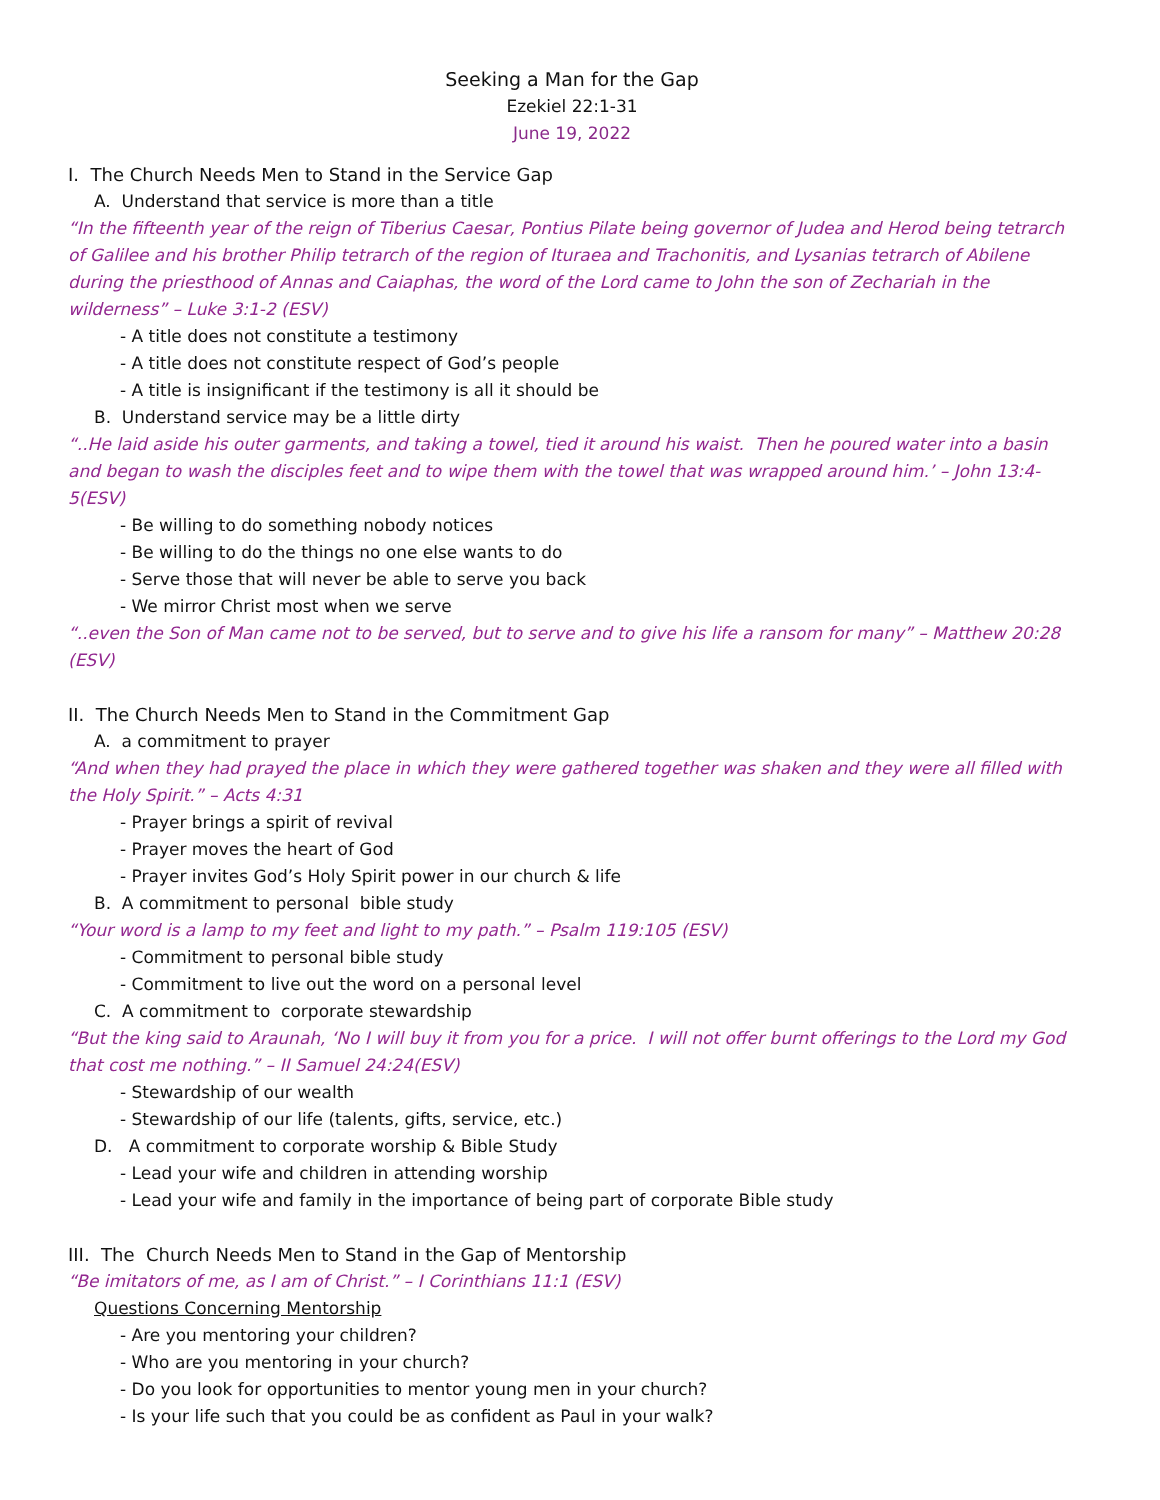Seeking a Man for the Gap
Ezekiel 22:1-31
June 19, 2022
I. The Church Needs Men to Stand in the Service Gap
A. Understand that service is more than a title
“In the fifteenth year of the reign of Tiberius Caesar, Pontius Pilate being governor of Judea and Herod being tetrarch of Galilee and his brother Philip tetrarch of the region of Ituraea and Trachonitis, and Lysanias tetrarch of Abilene during the priesthood of Annas and Caiaphas, the word of the Lord came to John the son of Zechariah in the wilderness” – Luke 3:1-2 (ESV)
- A title does not constitute a testimony
- A title does not constitute respect of God’s people
- A title is insignificant if the testimony is all it should be
B. Understand service may be a little dirty
“..He laid aside his outer garments, and taking a towel, tied it around his waist. Then he poured water into a basin and began to wash the disciples feet and to wipe them with the towel that was wrapped around him.’ – John 13:4-5(ESV)
- Be willing to do something nobody notices
- Be willing to do the things no one else wants to do
- Serve those that will never be able to serve you back
- We mirror Christ most when we serve
“..even the Son of Man came not to be served, but to serve and to give his life a ransom for many” – Matthew 20:28 (ESV)
II. The Church Needs Men to Stand in the Commitment Gap
A. a commitment to prayer
“And when they had prayed the place in which they were gathered together was shaken and they were all filled with the Holy Spirit.” – Acts 4:31
- Prayer brings a spirit of revival
- Prayer moves the heart of God
- Prayer invites God’s Holy Spirit power in our church & life
B. A commitment to personal bible study
“Your word is a lamp to my feet and light to my path.” – Psalm 119:105 (ESV)
- Commitment to personal bible study
- Commitment to live out the word on a personal level
C. A commitment to corporate stewardship
“But the king said to Araunah, ‘No I will buy it from you for a price. I will not offer burnt offerings to the Lord my God that cost me nothing.” – II Samuel 24:24(ESV)
- Stewardship of our wealth
- Stewardship of our life (talents, gifts, service, etc.)
D. A commitment to corporate worship & Bible Study
- Lead your wife and children in attending worship
- Lead your wife and family in the importance of being part of corporate Bible study
III. The Church Needs Men to Stand in the Gap of Mentorship
“Be imitators of me, as I am of Christ.” – I Corinthians 11:1 (ESV)
Questions Concerning Mentorship
- Are you mentoring your children?
- Who are you mentoring in your church?
- Do you look for opportunities to mentor young men in your church?
- Is your life such that you could be as confident as Paul in your walk?